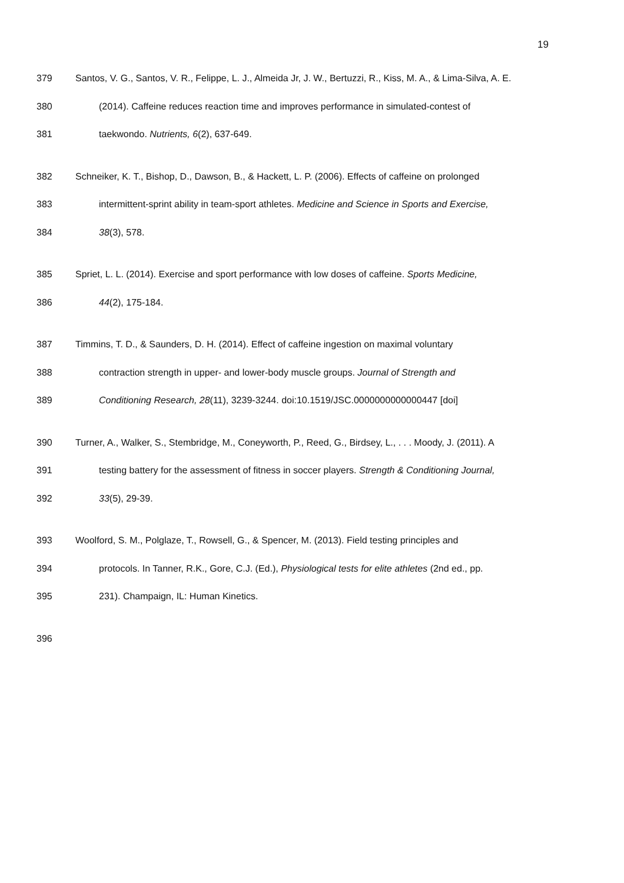19
379 Santos, V. G., Santos, V. R., Felippe, L. J., Almeida Jr, J. W., Bertuzzi, R., Kiss, M. A., & Lima-Silva, A. E.
380 (2014). Caffeine reduces reaction time and improves performance in simulated-contest of
381 taekwondo. Nutrients, 6(2), 637-649.
382 Schneiker, K. T., Bishop, D., Dawson, B., & Hackett, L. P. (2006). Effects of caffeine on prolonged
383 intermittent-sprint ability in team-sport athletes. Medicine and Science in Sports and Exercise,
384 38(3), 578.
385 Spriet, L. L. (2014). Exercise and sport performance with low doses of caffeine. Sports Medicine,
386 44(2), 175-184.
387 Timmins, T. D., & Saunders, D. H. (2014). Effect of caffeine ingestion on maximal voluntary
388 contraction strength in upper- and lower-body muscle groups. Journal of Strength and
389 Conditioning Research, 28(11), 3239-3244. doi:10.1519/JSC.0000000000000447 [doi]
390 Turner, A., Walker, S., Stembridge, M., Coneyworth, P., Reed, G., Birdsey, L., . . . Moody, J. (2011). A
391 testing battery for the assessment of fitness in soccer players. Strength & Conditioning Journal,
392 33(5), 29-39.
393 Woolford, S. M., Polglaze, T., Rowsell, G., & Spencer, M. (2013). Field testing principles and
394 protocols. In Tanner, R.K., Gore, C.J. (Ed.), Physiological tests for elite athletes (2nd ed., pp.
395 231). Champaign, IL: Human Kinetics.
396